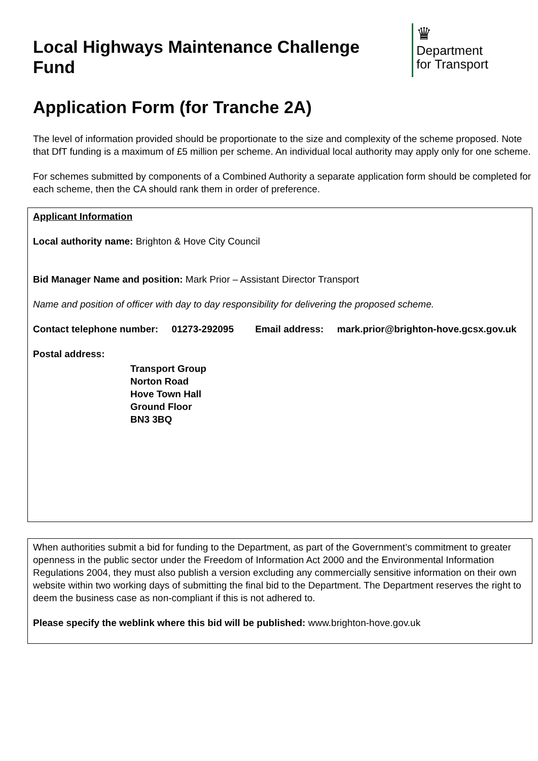Local Highways Maintenance Challenge Fund
♛
Department
for Transport
Application Form (for Tranche 2A)
The level of information provided should be proportionate to the size and complexity of the scheme proposed. Note that DfT funding is a maximum of £5 million per scheme. An individual local authority may apply only for one scheme.
For schemes submitted by components of a Combined Authority a separate application form should be completed for each scheme, then the CA should rank them in order of preference.
Applicant Information
Local authority name: Brighton & Hove City Council
Bid Manager Name and position: Mark Prior – Assistant Director Transport
Name and position of officer with day to day responsibility for delivering the proposed scheme.
Contact telephone number: 01273-292095 Email address: mark.prior@brighton-hove.gcsx.gov.uk
Postal address:
Transport Group
Norton Road
Hove Town Hall
Ground Floor
BN3 3BQ
When authorities submit a bid for funding to the Department, as part of the Government’s commitment to greater openness in the public sector under the Freedom of Information Act 2000 and the Environmental Information Regulations 2004, they must also publish a version excluding any commercially sensitive information on their own website within two working days of submitting the final bid to the Department. The Department reserves the right to deem the business case as non-compliant if this is not adhered to.
Please specify the weblink where this bid will be published: www.brighton-hove.gov.uk